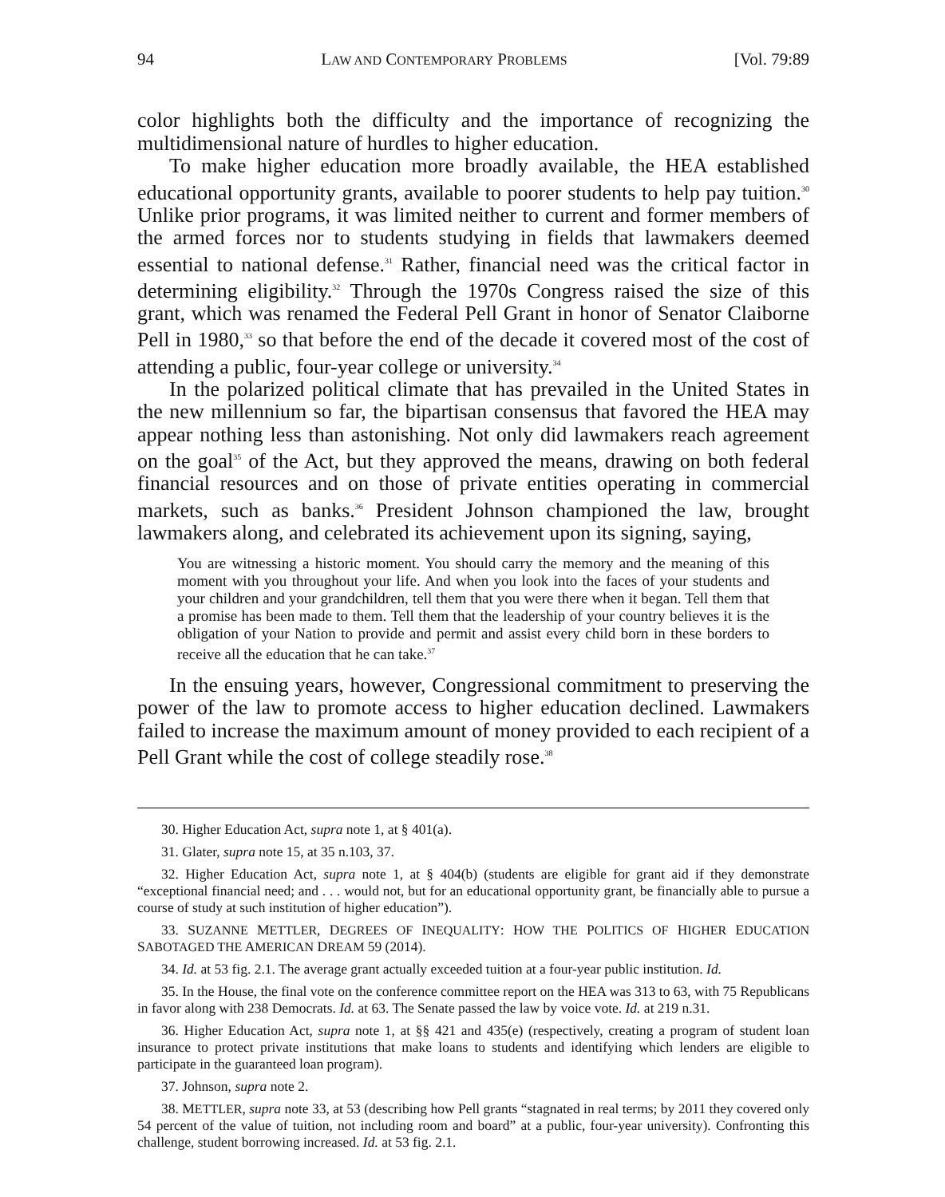94 LAW AND CONTEMPORARY PROBLEMS [Vol. 79:89
color highlights both the difficulty and the importance of recognizing the multidimensional nature of hurdles to higher education.
To make higher education more broadly available, the HEA established educational opportunity grants, available to poorer students to help pay tuition.<sup>30</sup> Unlike prior programs, it was limited neither to current and former members of the armed forces nor to students studying in fields that lawmakers deemed essential to national defense.<sup>31</sup> Rather, financial need was the critical factor in determining eligibility.<sup>32</sup> Through the 1970s Congress raised the size of this grant, which was renamed the Federal Pell Grant in honor of Senator Claiborne Pell in 1980,<sup>33</sup> so that before the end of the decade it covered most of the cost of attending a public, four-year college or university.<sup>34</sup>
In the polarized political climate that has prevailed in the United States in the new millennium so far, the bipartisan consensus that favored the HEA may appear nothing less than astonishing. Not only did lawmakers reach agreement on the goal<sup>35</sup> of the Act, but they approved the means, drawing on both federal financial resources and on those of private entities operating in commercial markets, such as banks.<sup>36</sup> President Johnson championed the law, brought lawmakers along, and celebrated its achievement upon its signing, saying,
You are witnessing a historic moment. You should carry the memory and the meaning of this moment with you throughout your life. And when you look into the faces of your students and your children and your grandchildren, tell them that you were there when it began. Tell them that a promise has been made to them. Tell them that the leadership of your country believes it is the obligation of your Nation to provide and permit and assist every child born in these borders to receive all the education that he can take.<sup>37</sup>
In the ensuing years, however, Congressional commitment to preserving the power of the law to promote access to higher education declined. Lawmakers failed to increase the maximum amount of money provided to each recipient of a Pell Grant while the cost of college steadily rose.<sup>38</sup>
30. Higher Education Act, supra note 1, at § 401(a).
31. Glater, supra note 15, at 35 n.103, 37.
32. Higher Education Act, supra note 1, at § 404(b) (students are eligible for grant aid if they demonstrate “exceptional financial need; and . . . would not, but for an educational opportunity grant, be financially able to pursue a course of study at such institution of higher education”).
33. SUZANNE METTLER, DEGREES OF INEQUALITY: HOW THE POLITICS OF HIGHER EDUCATION SABOTAGED THE AMERICAN DREAM 59 (2014).
34. Id. at 53 fig. 2.1. The average grant actually exceeded tuition at a four-year public institution. Id.
35. In the House, the final vote on the conference committee report on the HEA was 313 to 63, with 75 Republicans in favor along with 238 Democrats. Id. at 63. The Senate passed the law by voice vote. Id. at 219 n.31.
36. Higher Education Act, supra note 1, at §§ 421 and 435(e) (respectively, creating a program of student loan insurance to protect private institutions that make loans to students and identifying which lenders are eligible to participate in the guaranteed loan program).
37. Johnson, supra note 2.
38. METTLER, supra note 33, at 53 (describing how Pell grants “stagnated in real terms; by 2011 they covered only 54 percent of the value of tuition, not including room and board” at a public, four-year university). Confronting this challenge, student borrowing increased. Id. at 53 fig. 2.1.